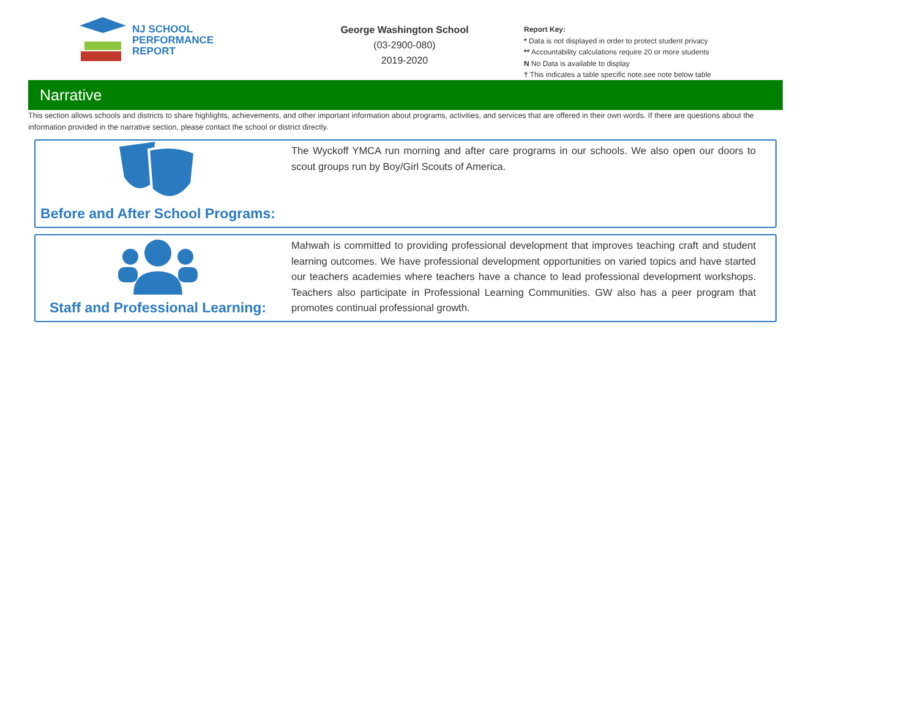NJ SCHOOL
PERFORMANCE
REPORT
George Washington School
(03-2900-080)
2019-2020
Report Key:
* Data is not displayed in order to protect student privacy
** Accountability calculations require 20 or more students
N No Data is available to display
† This indicates a table specific note,see note below table
Narrative
This section allows schools and districts to share highlights, achievements, and other important information about programs, activities, and services that are offered in their own words. If there are questions about the information provided in the narrative section, please contact the school or district directly.
Before and After School Programs:
The Wyckoff YMCA run morning and after care programs in our schools. We also open our doors to scout groups run by Boy/Girl Scouts of America.
Staff and Professional Learning:
Mahwah is committed to providing professional development that improves teaching craft and student learning outcomes. We have professional development opportunities on varied topics and have started our teachers academies where teachers have a chance to lead professional development workshops. Teachers also participate in Professional Learning Communities. GW also has a peer program that promotes continual professional growth.